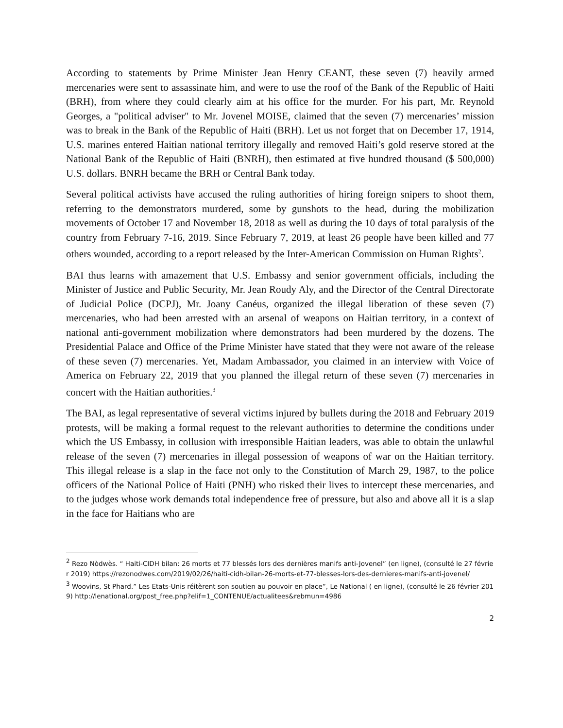According to statements by Prime Minister Jean Henry CEANT, these seven (7) heavily armed mercenaries were sent to assassinate him, and were to use the roof of the Bank of the Republic of Haiti (BRH), from where they could clearly aim at his office for the murder. For his part, Mr. Reynold Georges, a "political adviser" to Mr. Jovenel MOISE, claimed that the seven (7) mercenaries’ mission was to break in the Bank of the Republic of Haiti (BRH). Let us not forget that on December 17, 1914, U.S. marines entered Haitian national territory illegally and removed Haiti’s gold reserve stored at the National Bank of the Republic of Haiti (BNRH), then estimated at five hundred thousand ($ 500,000) U.S. dollars. BNRH became the BRH or Central Bank today.
Several political activists have accused the ruling authorities of hiring foreign snipers to shoot them, referring to the demonstrators murdered, some by gunshots to the head, during the mobilization movements of October 17 and November 18, 2018 as well as during the 10 days of total paralysis of the country from February 7-16, 2019. Since February 7, 2019, at least 26 people have been killed and 77 others wounded, according to a report released by the Inter-American Commission on Human Rights<sup>2</sup>.
BAI thus learns with amazement that U.S. Embassy and senior government officials, including the Minister of Justice and Public Security, Mr. Jean Roudy Aly, and the Director of the Central Directorate of Judicial Police (DCPJ), Mr. Joany Canéus, organized the illegal liberation of these seven (7) mercenaries, who had been arrested with an arsenal of weapons on Haitian territory, in a context of national anti-government mobilization where demonstrators had been murdered by the dozens. The Presidential Palace and Office of the Prime Minister have stated that they were not aware of the release of these seven (7) mercenaries. Yet, Madam Ambassador, you claimed in an interview with Voice of America on February 22, 2019 that you planned the illegal return of these seven (7) mercenaries in concert with the Haitian authorities.<sup>3</sup>
The BAI, as legal representative of several victims injured by bullets during the 2018 and February 2019 protests, will be making a formal request to the relevant authorities to determine the conditions under which the US Embassy, in collusion with irresponsible Haitian leaders, was able to obtain the unlawful release of the seven (7) mercenaries in illegal possession of weapons of war on the Haitian territory. This illegal release is a slap in the face not only to the Constitution of March 29, 1987, to the police officers of the National Police of Haiti (PNH) who risked their lives to intercept these mercenaries, and to the judges whose work demands total independence free of pressure, but also and above all it is a slap in the face for Haitians who are
<sup>2</sup> Rezo Nòdwès. “ Haiti-CIDH bilan: 26 morts et 77 blessés lors des dernières manifs anti-Jovenel” (en ligne), (consulté le 27 février 2019) https://rezonodwes.com/2019/02/26/haiti-cidh-bilan-26-morts-et-77-blesses-lors-des-dernieres-manifs-anti-jovenel/
<sup>3</sup> Woovins, St Phard.” Les Etats-Unis réitèrent son soutien au pouvoir en place”, Le National ( en ligne), (consulté le 26 février 2019) http://lenational.org/post_free.php?elif=1_CONTENUE/actualitees&rebmun=4986
2